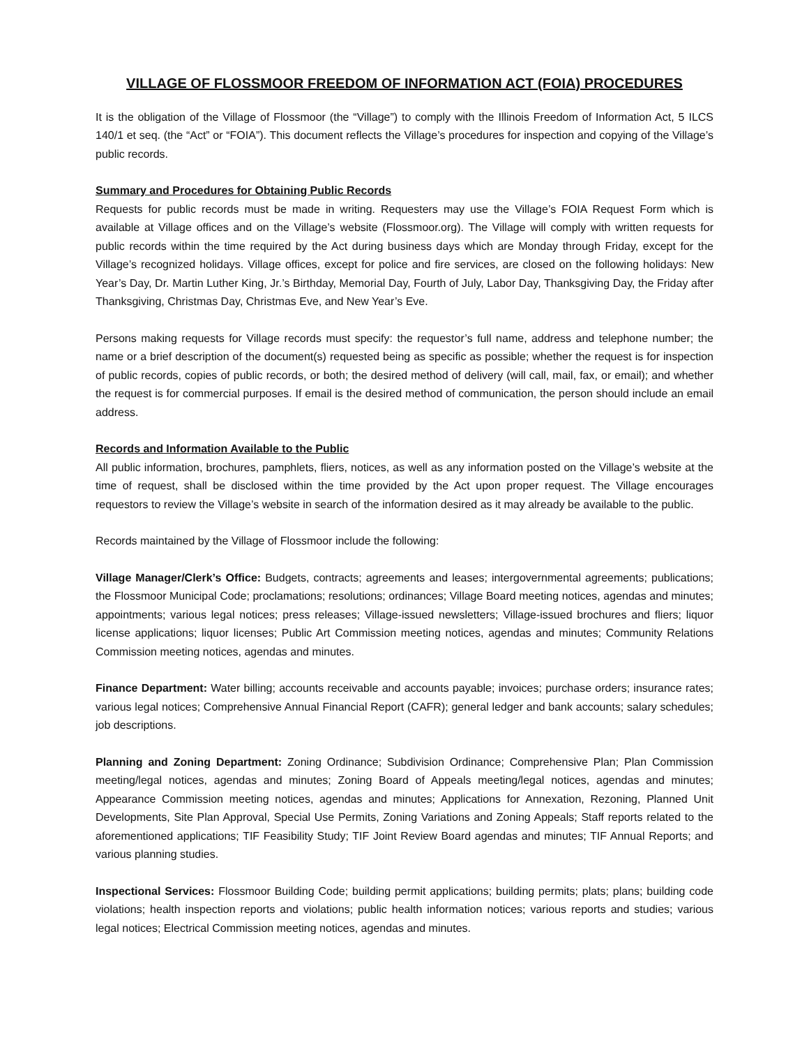VILLAGE OF FLOSSMOOR FREEDOM OF INFORMATION ACT (FOIA) PROCEDURES
It is the obligation of the Village of Flossmoor (the “Village”) to comply with the Illinois Freedom of Information Act, 5 ILCS 140/1 et seq. (the “Act” or “FOIA”). This document reflects the Village’s procedures for inspection and copying of the Village’s public records.
Summary and Procedures for Obtaining Public Records
Requests for public records must be made in writing. Requesters may use the Village’s FOIA Request Form which is available at Village offices and on the Village’s website (Flossmoor.org). The Village will comply with written requests for public records within the time required by the Act during business days which are Monday through Friday, except for the Village’s recognized holidays. Village offices, except for police and fire services, are closed on the following holidays: New Year’s Day, Dr. Martin Luther King, Jr.’s Birthday, Memorial Day, Fourth of July, Labor Day, Thanksgiving Day, the Friday after Thanksgiving, Christmas Day, Christmas Eve, and New Year’s Eve.
Persons making requests for Village records must specify: the requestor’s full name, address and telephone number; the name or a brief description of the document(s) requested being as specific as possible; whether the request is for inspection of public records, copies of public records, or both; the desired method of delivery (will call, mail, fax, or email); and whether the request is for commercial purposes. If email is the desired method of communication, the person should include an email address.
Records and Information Available to the Public
All public information, brochures, pamphlets, fliers, notices, as well as any information posted on the Village’s website at the time of request, shall be disclosed within the time provided by the Act upon proper request. The Village encourages requestors to review the Village’s website in search of the information desired as it may already be available to the public.
Records maintained by the Village of Flossmoor include the following:
Village Manager/Clerk’s Office: Budgets, contracts; agreements and leases; intergovernmental agreements; publications; the Flossmoor Municipal Code; proclamations; resolutions; ordinances; Village Board meeting notices, agendas and minutes; appointments; various legal notices; press releases; Village-issued newsletters; Village-issued brochures and fliers; liquor license applications; liquor licenses; Public Art Commission meeting notices, agendas and minutes; Community Relations Commission meeting notices, agendas and minutes.
Finance Department: Water billing; accounts receivable and accounts payable; invoices; purchase orders; insurance rates; various legal notices; Comprehensive Annual Financial Report (CAFR); general ledger and bank accounts; salary schedules; job descriptions.
Planning and Zoning Department: Zoning Ordinance; Subdivision Ordinance; Comprehensive Plan; Plan Commission meeting/legal notices, agendas and minutes; Zoning Board of Appeals meeting/legal notices, agendas and minutes; Appearance Commission meeting notices, agendas and minutes; Applications for Annexation, Rezoning, Planned Unit Developments, Site Plan Approval, Special Use Permits, Zoning Variations and Zoning Appeals; Staff reports related to the aforementioned applications; TIF Feasibility Study; TIF Joint Review Board agendas and minutes; TIF Annual Reports; and various planning studies.
Inspectional Services: Flossmoor Building Code; building permit applications; building permits; plats; plans; building code violations; health inspection reports and violations; public health information notices; various reports and studies; various legal notices; Electrical Commission meeting notices, agendas and minutes.